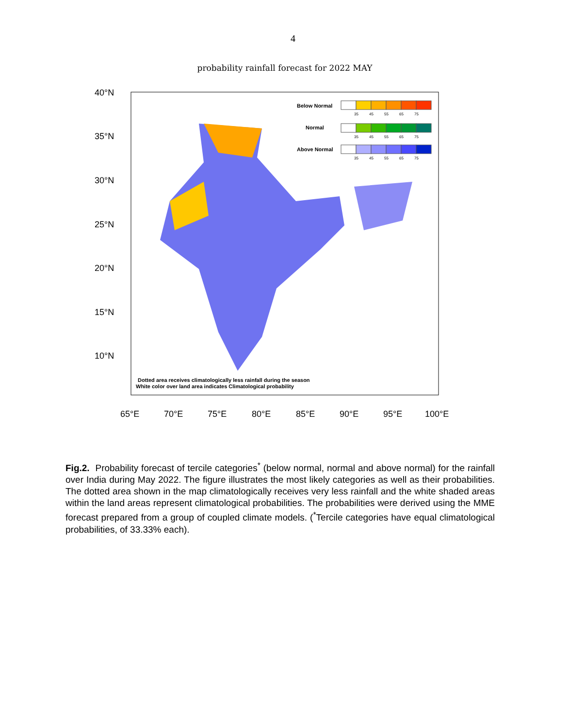4
probability rainfall forecast for 2022 MAY
40°N
35°N
30°N
25°N
20°N
15°N
10°N
65°E
70°E
75°E
80°E
85°E
90°E
95°E
100°E
Below Normal
Normal
Above Normal
Dotted area receives climatologically less rainfall during the season
White color over land area indicates Climatological probability
35
45
55
65
75
35
45
55
65
75
35
45
55
65
75
Fig.2. Probability forecast of tercile categories<sup>*</sup> (below normal, normal and above normal) for the rainfall over India during May 2022. The figure illustrates the most likely categories as well as their probabilities. The dotted area shown in the map climatologically receives very less rainfall and the white shaded areas within the land areas represent climatological probabilities. The probabilities were derived using the MME forecast prepared from a group of coupled climate models. (<sup>*</sup>Tercile categories have equal climatological probabilities, of 33.33% each).